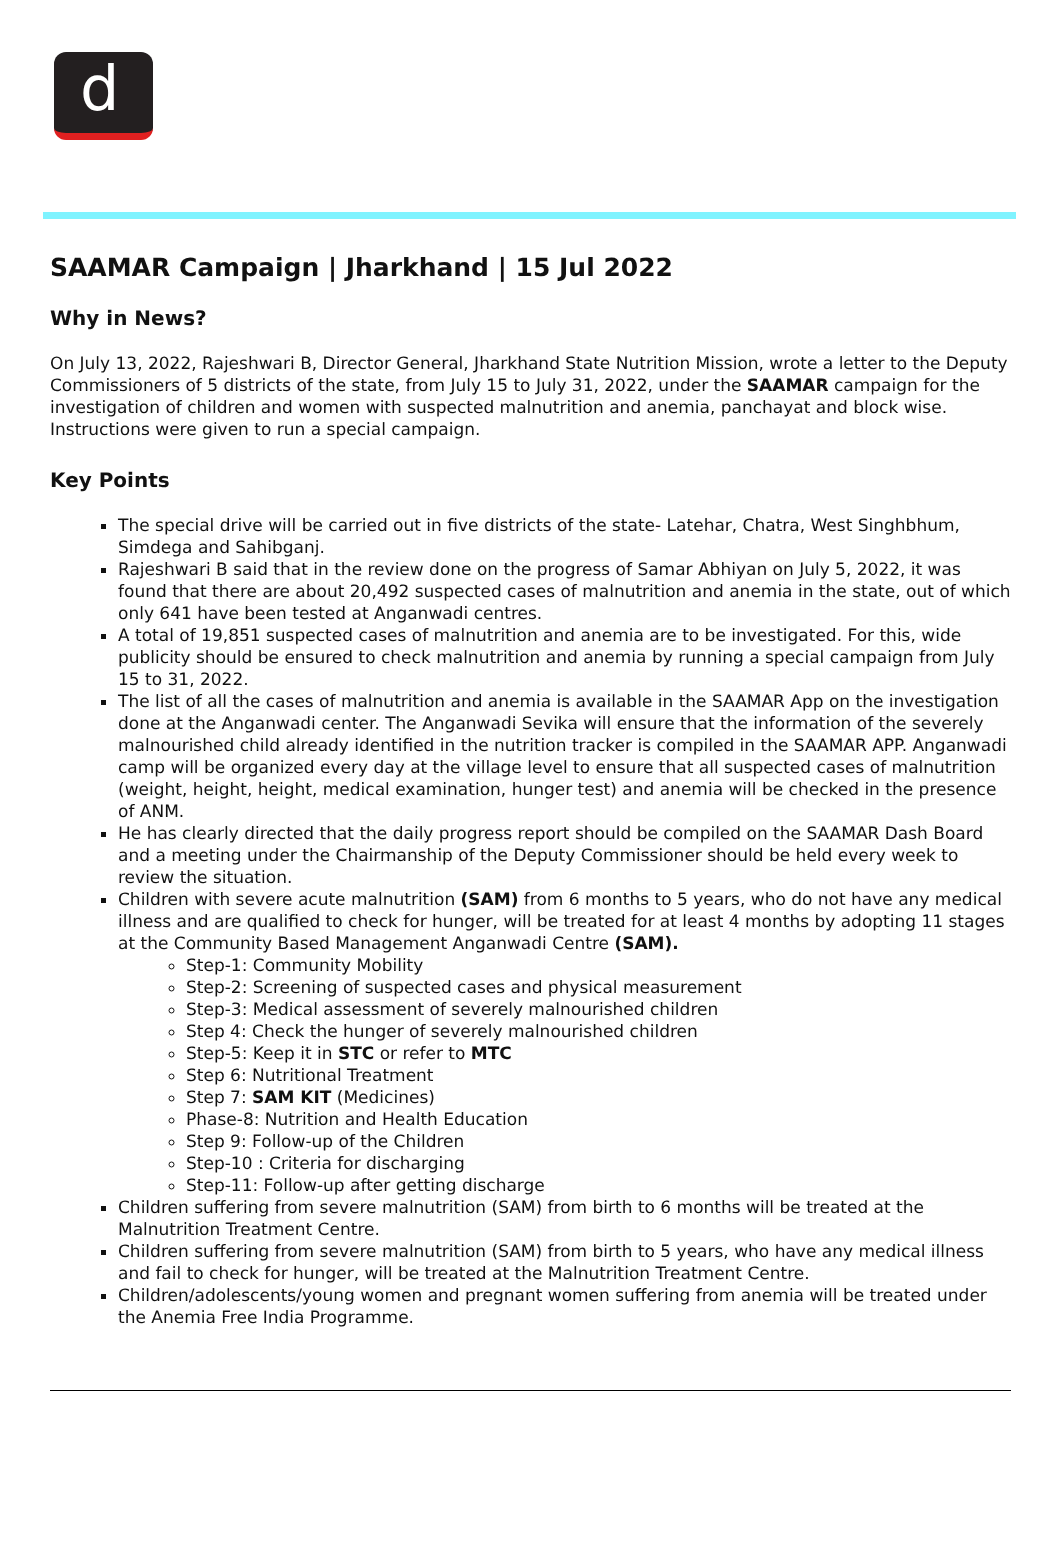d
SAAMAR Campaign | Jharkhand | 15 Jul 2022
Why in News?
On July 13, 2022, Rajeshwari B, Director General, Jharkhand State Nutrition Mission, wrote a letter to the Deputy Commissioners of 5 districts of the state, from July 15 to July 31, 2022, under the SAAMAR campaign for the investigation of children and women with suspected malnutrition and anemia, panchayat and block wise. Instructions were given to run a special campaign.
Key Points
The special drive will be carried out in five districts of the state- Latehar, Chatra, West Singhbhum, Simdega and Sahibganj.
Rajeshwari B said that in the review done on the progress of Samar Abhiyan on July 5, 2022, it was found that there are about 20,492 suspected cases of malnutrition and anemia in the state, out of which only 641 have been tested at Anganwadi centres.
A total of 19,851 suspected cases of malnutrition and anemia are to be investigated. For this, wide publicity should be ensured to check malnutrition and anemia by running a special campaign from July 15 to 31, 2022.
The list of all the cases of malnutrition and anemia is available in the SAAMAR App on the investigation done at the Anganwadi center. The Anganwadi Sevika will ensure that the information of the severely malnourished child already identified in the nutrition tracker is compiled in the SAAMAR APP. Anganwadi camp will be organized every day at the village level to ensure that all suspected cases of malnutrition (weight, height, height, medical examination, hunger test) and anemia will be checked in the presence of ANM.
He has clearly directed that the daily progress report should be compiled on the SAAMAR Dash Board and a meeting under the Chairmanship of the Deputy Commissioner should be held every week to review the situation.
Children with severe acute malnutrition (SAM) from 6 months to 5 years, who do not have any medical illness and are qualified to check for hunger, will be treated for at least 4 months by adopting 11 stages at the Community Based Management Anganwadi Centre (SAM).
Step-1: Community Mobility
Step-2: Screening of suspected cases and physical measurement
Step-3: Medical assessment of severely malnourished children
Step 4: Check the hunger of severely malnourished children
Step-5: Keep it in STC or refer to MTC
Step 6: Nutritional Treatment
Step 7: SAM KIT (Medicines)
Phase-8: Nutrition and Health Education
Step 9: Follow-up of the Children
Step-10 : Criteria for discharging
Step-11: Follow-up after getting discharge
Children suffering from severe malnutrition (SAM) from birth to 6 months will be treated at the Malnutrition Treatment Centre.
Children suffering from severe malnutrition (SAM) from birth to 5 years, who have any medical illness and fail to check for hunger, will be treated at the Malnutrition Treatment Centre.
Children/adolescents/young women and pregnant women suffering from anemia will be treated under the Anemia Free India Programme.